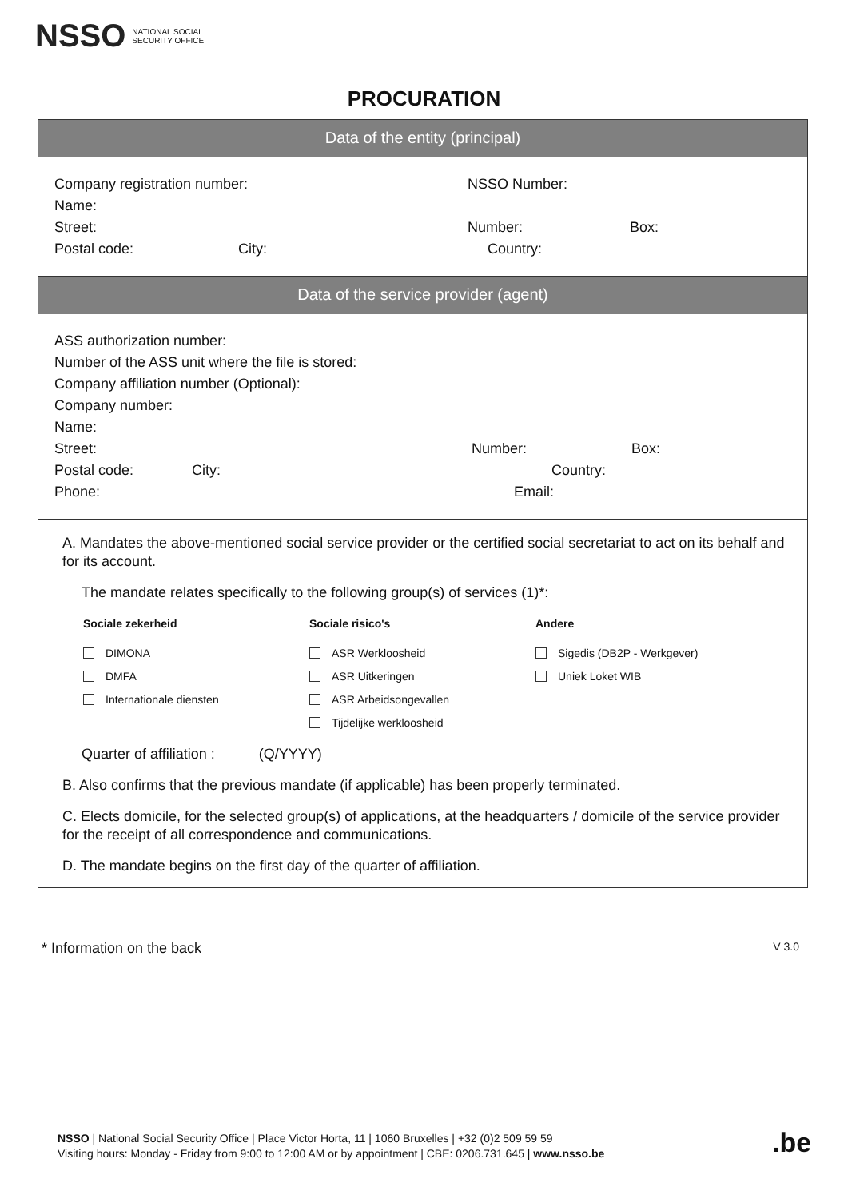NSSO NATIONAL SOCIAL
SECURITY OFFICE
PROCURATION
Data of the entity (principal)
Company registration number: NSSO Number:
Name:
Street: Number: Box:
Postal code: City: Country:
Data of the service provider (agent)
ASS authorization number:
Number of the ASS unit where the file is stored:
Company affiliation number (Optional):
Company number:
Name:
Street: Number: Box:
Postal code: City: Country:
Phone: Email:
A. Mandates the above-mentioned social service provider or the certified social secretariat to act on its behalf and for its account.
The mandate relates specifically to the following group(s) of services (1)*:
Sociale zekerheid
DIMONA
DMFA
Internationale diensten
Sociale risico's
ASR Werkloosheid
ASR Uitkeringen
ASR Arbeidsongevallen
Tijdelijke werkloosheid
Andere
Sigedis (DB2P - Werkgever)
Uniek Loket WIB
Quarter of affiliation : (Q/YYYY)
B. Also confirms that the previous mandate (if applicable) has been properly terminated.
C. Elects domicile, for the selected group(s) of applications, at the headquarters / domicile of the service provider for the receipt of all correspondence and communications.
D. The mandate begins on the first day of the quarter of affiliation.
* Information on the back V 3.0
NSSO | National Social Security Office | Place Victor Horta, 11 | 1060 Bruxelles | +32 (0)2 509 59 59
Visiting hours: Monday - Friday from 9:00 to 12:00 AM or by appointment | CBE: 0206.731.645 | www.nsso.be
.be